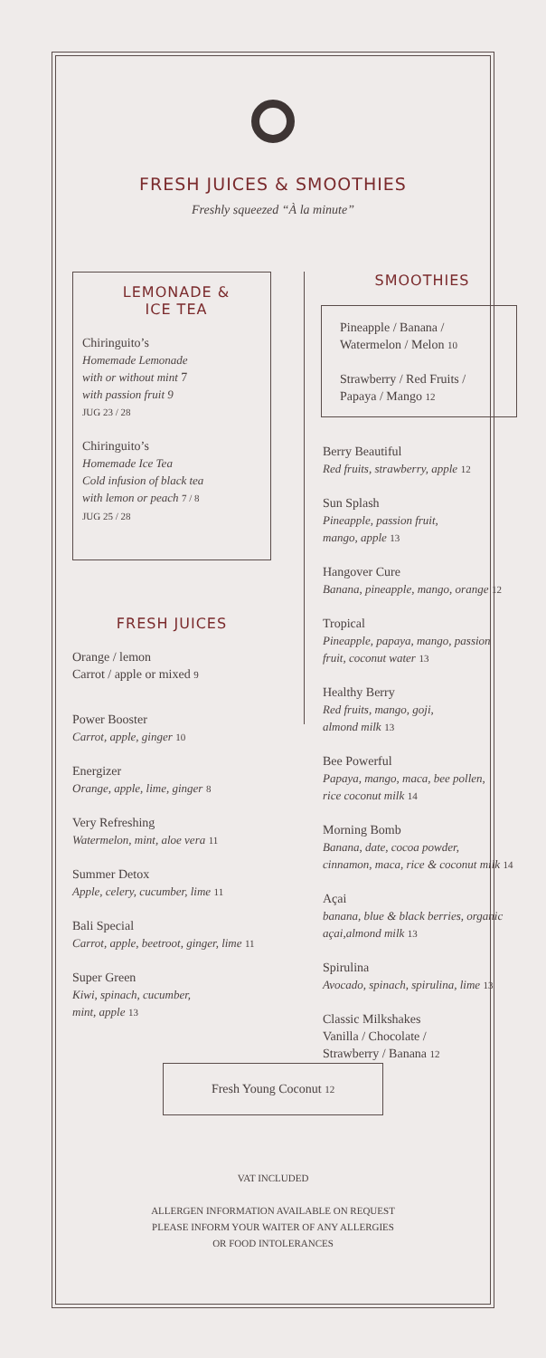FRESH JUICES & SMOOTHIES
Freshly squeezed “À la minute”
LEMONADE &
ICE TEA
Chiringuito’s
Homemade Lemonade
with or without mint 7
with passion fruit 9
JUG 23 / 28
Chiringuito’s
Homemade Ice Tea
Cold infusion of black tea
with lemon or peach 7 / 8
JUG 25 / 28
FRESH JUICES
Orange / lemon
Carrot / apple or mixed 9
Power Booster
Carrot, apple, ginger 10
Energizer
Orange, apple, lime, ginger 8
Very Refreshing
Watermelon, mint, aloe vera 11
Summer Detox
Apple, celery, cucumber, lime 11
Bali Special
Carrot, apple, beetroot, ginger, lime 11
Super Green
Kiwi, spinach, cucumber,
mint, apple 13
SMOOTHIES
Pineapple / Banana /
Watermelon / Melon 10
Strawberry / Red Fruits /
Papaya / Mango 12
Berry Beautiful
Red fruits, strawberry, apple 12
Sun Splash
Pineapple, passion fruit,
mango, apple 13
Hangover Cure
Banana, pineapple, mango, orange 12
Tropical
Pineapple, papaya, mango, passion
fruit, coconut water 13
Healthy Berry
Red fruits, mango, goji,
almond milk 13
Bee Powerful
Papaya, mango, maca, bee pollen,
rice coconut milk 14
Morning Bomb
Banana, date, cocoa powder,
cinnamon, maca, rice & coconut milk 14
Açai
banana, blue & black berries, organic
açai,almond milk 13
Spirulina
Avocado, spinach, spirulina, lime 13
Classic Milkshakes
Vanilla / Chocolate /
Strawberry / Banana 12
Fresh Young Coconut 12
VAT INCLUDED
ALLERGEN INFORMATION AVAILABLE ON REQUEST
PLEASE INFORM YOUR WAITER OF ANY ALLERGIES
OR FOOD INTOLERANCES